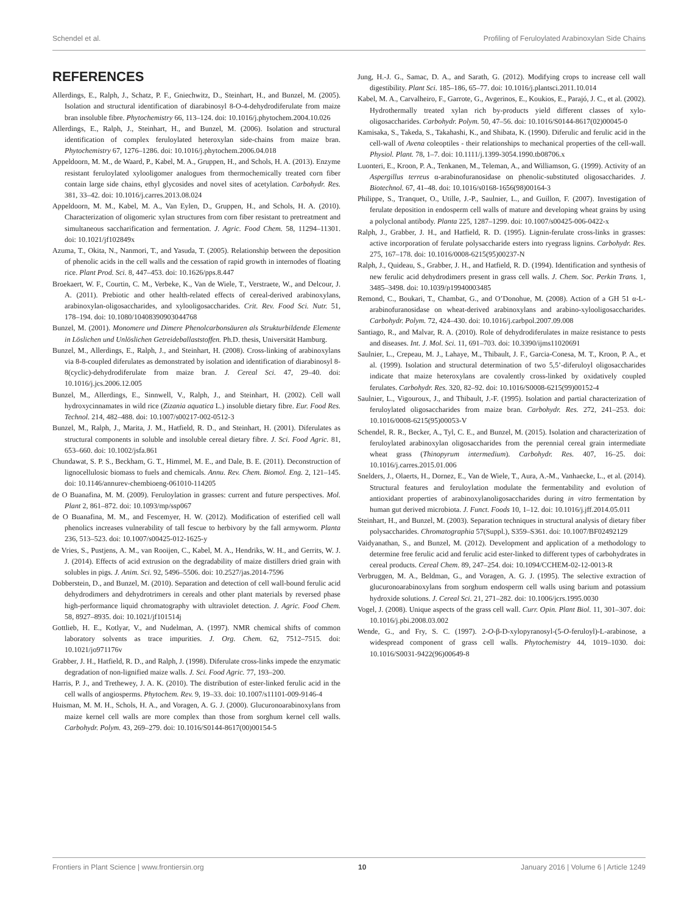Schendel et al. Profiling of Feruloylated Arabinoxylan Side Chains
REFERENCES
Allerdings, E., Ralph, J., Schatz, P. F., Gniechwitz, D., Steinhart, H., and Bunzel, M. (2005). Isolation and structural identification of diarabinosyl 8-O-4-dehydrodiferulate from maize bran insoluble fibre. Phytochemistry 66, 113–124. doi: 10.1016/j.phytochem.2004.10.026
Allerdings, E., Ralph, J., Steinhart, H., and Bunzel, M. (2006). Isolation and structural identification of complex feruloylated heteroxylan side-chains from maize bran. Phytochemistry 67, 1276–1286. doi: 10.1016/j.phytochem.2006.04.018
Appeldoorn, M. M., de Waard, P., Kabel, M. A., Gruppen, H., and Schols, H. A. (2013). Enzyme resistant feruloylated xylooligomer analogues from thermochemically treated corn fiber contain large side chains, ethyl glycosides and novel sites of acetylation. Carbohydr. Res. 381, 33–42. doi: 10.1016/j.carres.2013.08.024
Appeldoorn, M. M., Kabel, M. A., Van Eylen, D., Gruppen, H., and Schols, H. A. (2010). Characterization of oligomeric xylan structures from corn fiber resistant to pretreatment and simultaneous saccharification and fermentation. J. Agric. Food Chem. 58, 11294–11301. doi: 10.1021/jf102849x
Azuma, T., Okita, N., Nanmori, T., and Yasuda, T. (2005). Relationship between the deposition of phenolic acids in the cell walls and the cessation of rapid growth in internodes of floating rice. Plant Prod. Sci. 8, 447–453. doi: 10.1626/pps.8.447
Broekaert, W. F., Courtin, C. M., Verbeke, K., Van de Wiele, T., Verstraete, W., and Delcour, J. A. (2011). Prebiotic and other health-related effects of cereal-derived arabinoxylans, arabinoxylan-oligosaccharides, and xylooligosaccharides. Crit. Rev. Food Sci. Nutr. 51, 178–194. doi: 10.1080/10408390903044768
Bunzel, M. (2001). Monomere und Dimere Phenolcarbonsäuren als Strukturbildende Elemente in Löslichen und Unlöslichen Getreideballaststoffen. Ph.D. thesis, Universität Hamburg.
Bunzel, M., Allerdings, E., Ralph, J., and Steinhart, H. (2008). Cross-linking of arabinoxylans via 8-8-coupled diferulates as demonstrated by isolation and identification of diarabinosyl 8-8(cyclic)-dehydrodiferulate from maize bran. J. Cereal Sci. 47, 29–40. doi: 10.1016/j.jcs.2006.12.005
Bunzel, M., Allerdings, E., Sinnwell, V., Ralph, J., and Steinhart, H. (2002). Cell wall hydroxycinnamates in wild rice (Zizania aquatica L.) insoluble dietary fibre. Eur. Food Res. Technol. 214, 482–488. doi: 10.1007/s00217-002-0512-3
Bunzel, M., Ralph, J., Marita, J. M., Hatfield, R. D., and Steinhart, H. (2001). Diferulates as structural components in soluble and insoluble cereal dietary fibre. J. Sci. Food Agric. 81, 653–660. doi: 10.1002/jsfa.861
Chundawat, S. P. S., Beckham, G. T., Himmel, M. E., and Dale, B. E. (2011). Deconstruction of lignocellulosic biomass to fuels and chemicals. Annu. Rev. Chem. Biomol. Eng. 2, 121–145. doi: 10.1146/annurev-chembioeng-061010-114205
de O Buanafina, M. M. (2009). Feruloylation in grasses: current and future perspectives. Mol. Plant 2, 861–872. doi: 10.1093/mp/ssp067
de O Buanafina, M. M., and Fescemyer, H. W. (2012). Modification of esterified cell wall phenolics increases vulnerability of tall fescue to herbivory by the fall armyworm. Planta 236, 513–523. doi: 10.1007/s00425-012-1625-y
de Vries, S., Pustjens, A. M., van Rooijen, C., Kabel, M. A., Hendriks, W. H., and Gerrits, W. J. J. (2014). Effects of acid extrusion on the degradability of maize distillers dried grain with solubles in pigs. J. Anim. Sci. 92, 5496–5506. doi: 10.2527/jas.2014-7596
Dobberstein, D., and Bunzel, M. (2010). Separation and detection of cell wall-bound ferulic acid dehydrodimers and dehydrotrimers in cereals and other plant materials by reversed phase high-performance liquid chromatography with ultraviolet detection. J. Agric. Food Chem. 58, 8927–8935. doi: 10.1021/jf101514j
Gottlieb, H. E., Kotlyar, V., and Nudelman, A. (1997). NMR chemical shifts of common laboratory solvents as trace impurities. J. Org. Chem. 62, 7512–7515. doi: 10.1021/jo971176v
Grabber, J. H., Hatfield, R. D., and Ralph, J. (1998). Diferulate cross-links impede the enzymatic degradation of non-lignified maize walls. J. Sci. Food Agric. 77, 193–200.
Harris, P. J., and Trethewey, J. A. K. (2010). The distribution of ester-linked ferulic acid in the cell walls of angiosperms. Phytochem. Rev. 9, 19–33. doi: 10.1007/s11101-009-9146-4
Huisman, M. M. H., Schols, H. A., and Voragen, A. G. J. (2000). Glucuronoarabinoxylans from maize kernel cell walls are more complex than those from sorghum kernel cell walls. Carbohydr. Polym. 43, 269–279. doi: 10.1016/S0144-8617(00)00154-5
Jung, H.-J. G., Samac, D. A., and Sarath, G. (2012). Modifying crops to increase cell wall digestibility. Plant Sci. 185–186, 65–77. doi: 10.1016/j.plantsci.2011.10.014
Kabel, M. A., Carvalheiro, F., Garrote, G., Avgerinos, E., Koukios, E., Parajó, J. C., et al. (2002). Hydrothermally treated xylan rich by-products yield different classes of xylo-oligosaccharides. Carbohydr. Polym. 50, 47–56. doi: 10.1016/S0144-8617(02)00045-0
Kamisaka, S., Takeda, S., Takahashi, K., and Shibata, K. (1990). Diferulic and ferulic acid in the cell-wall of Avena coleoptiles - their relationships to mechanical properties of the cell-wall. Physiol. Plant. 78, 1–7. doi: 10.1111/j.1399-3054.1990.tb08706.x
Luonteri, E., Kroon, P. A., Tenkanen, M., Teleman, A., and Williamson, G. (1999). Activity of an Aspergillus terreus α-arabinofuranosidase on phenolic-substituted oligosaccharides. J. Biotechnol. 67, 41–48. doi: 10.1016/s0168-1656(98)00164-3
Philippe, S., Tranquet, O., Utille, J.-P., Saulnier, L., and Guillon, F. (2007). Investigation of ferulate deposition in endosperm cell walls of mature and developing wheat grains by using a polyclonal antibody. Planta 225, 1287–1299. doi: 10.1007/s00425-006-0422-x
Ralph, J., Grabber, J. H., and Hatfield, R. D. (1995). Lignin-ferulate cross-links in grasses: active incorporation of ferulate polysaccharide esters into ryegrass lignins. Carbohydr. Res. 275, 167–178. doi: 10.1016/0008-6215(95)00237-N
Ralph, J., Quideau, S., Grabber, J. H., and Hatfield, R. D. (1994). Identification and synthesis of new ferulic acid dehydrodimers present in grass cell walls. J. Chem. Soc. Perkin Trans. 1, 3485–3498. doi: 10.1039/p19940003485
Remond, C., Boukari, T., Chambat, G., and O’Donohue, M. (2008). Action of a GH 51 α-L-arabinofuranosidase on wheat-derived arabinoxylans and arabino-xylooligosaccharides. Carbohydr. Polym. 72, 424–430. doi: 10.1016/j.carbpol.2007.09.008
Santiago, R., and Malvar, R. A. (2010). Role of dehydrodiferulates in maize resistance to pests and diseases. Int. J. Mol. Sci. 11, 691–703. doi: 10.3390/ijms11020691
Saulnier, L., Crepeau, M. J., Lahaye, M., Thibault, J. F., Garcia-Conesa, M. T., Kroon, P. A., et al. (1999). Isolation and structural determination of two 5,5’-diferuloyl oligosaccharides indicate that maize heteroxylans are covalently cross-linked by oxidatively coupled ferulates. Carbohydr. Res. 320, 82–92. doi: 10.1016/S0008-6215(99)00152-4
Saulnier, L., Vigouroux, J., and Thibault, J.-F. (1995). Isolation and partial characterization of feruloylated oligosaccharides from maize bran. Carbohydr. Res. 272, 241–253. doi: 10.1016/0008-6215(95)00053-V
Schendel, R. R., Becker, A., Tyl, C. E., and Bunzel, M. (2015). Isolation and characterization of feruloylated arabinoxylan oligosaccharides from the perennial cereal grain intermediate wheat grass (Thinopyrum intermedium). Carbohydr. Res. 407, 16–25. doi: 10.1016/j.carres.2015.01.006
Snelders, J., Olaerts, H., Dornez, E., Van de Wiele, T., Aura, A.-M., Vanhaecke, L., et al. (2014). Structural features and feruloylation modulate the fermentability and evolution of antioxidant properties of arabinoxylanoligosaccharides during in vitro fermentation by human gut derived microbiota. J. Funct. Foods 10, 1–12. doi: 10.1016/j.jff.2014.05.011
Steinhart, H., and Bunzel, M. (2003). Separation techniques in structural analysis of dietary fiber polysaccharides. Chromatographia 57(Suppl.), S359–S361. doi: 10.1007/BF02492129
Vaidyanathan, S., and Bunzel, M. (2012). Development and application of a methodology to determine free ferulic acid and ferulic acid ester-linked to different types of carbohydrates in cereal products. Cereal Chem. 89, 247–254. doi: 10.1094/CCHEM-02-12-0013-R
Verbruggen, M. A., Beldman, G., and Voragen, A. G. J. (1995). The selective extraction of glucuronoarabinoxylans from sorghum endosperm cell walls using barium and potassium hydroxide solutions. J. Cereal Sci. 21, 271–282. doi: 10.1006/jcrs.1995.0030
Vogel, J. (2008). Unique aspects of the grass cell wall. Curr. Opin. Plant Biol. 11, 301–307. doi: 10.1016/j.pbi.2008.03.002
Wende, G., and Fry, S. C. (1997). 2-O-β-D-xylopyranosyl-(5-O-feruloyl)-L-arabinose, a widespread component of grass cell walls. Phytochemistry 44, 1019–1030. doi: 10.1016/S0031-9422(96)00649-8
Frontiers in Plant Science | www.frontiersin.org 10 January 2016 | Volume 6 | Article 1249